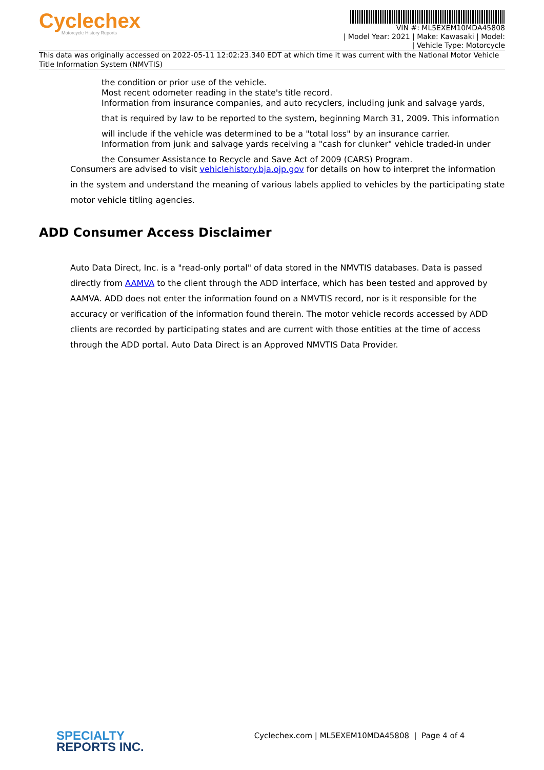Cyclechex
Motorcycle History Reports
VIN #: ML5EXEM10MDA45808
| Model Year: 2021 | Make: Kawasaki | Model:
| Vehicle Type: Motorcycle
This data was originally accessed on 2022-05-11 12:02:23.340 EDT at which time it was current with the National Motor Vehicle Title Information System (NMVTIS)
the condition or prior use of the vehicle.
Most recent odometer reading in the state's title record.
Information from insurance companies, and auto recyclers, including junk and salvage yards,
that is required by law to be reported to the system, beginning March 31, 2009. This information
will include if the vehicle was determined to be a "total loss" by an insurance carrier.
Information from junk and salvage yards receiving a "cash for clunker" vehicle traded-in under
the Consumer Assistance to Recycle and Save Act of 2009 (CARS) Program.
Consumers are advised to visit vehiclehistory.bja.ojp.gov for details on how to interpret the information in the system and understand the meaning of various labels applied to vehicles by the participating state motor vehicle titling agencies.
ADD Consumer Access Disclaimer
Auto Data Direct, Inc. is a "read-only portal" of data stored in the NMVTIS databases. Data is passed directly from AAMVA to the client through the ADD interface, which has been tested and approved by AAMVA. ADD does not enter the information found on a NMVTIS record, nor is it responsible for the accuracy or verification of the information found therein. The motor vehicle records accessed by ADD clients are recorded by participating states and are current with those entities at the time of access through the ADD portal. Auto Data Direct is an Approved NMVTIS Data Provider.
SPECIALTY
REPORTS INC.
Cyclechex.com | ML5EXEM10MDA45808 | Page 4 of 4